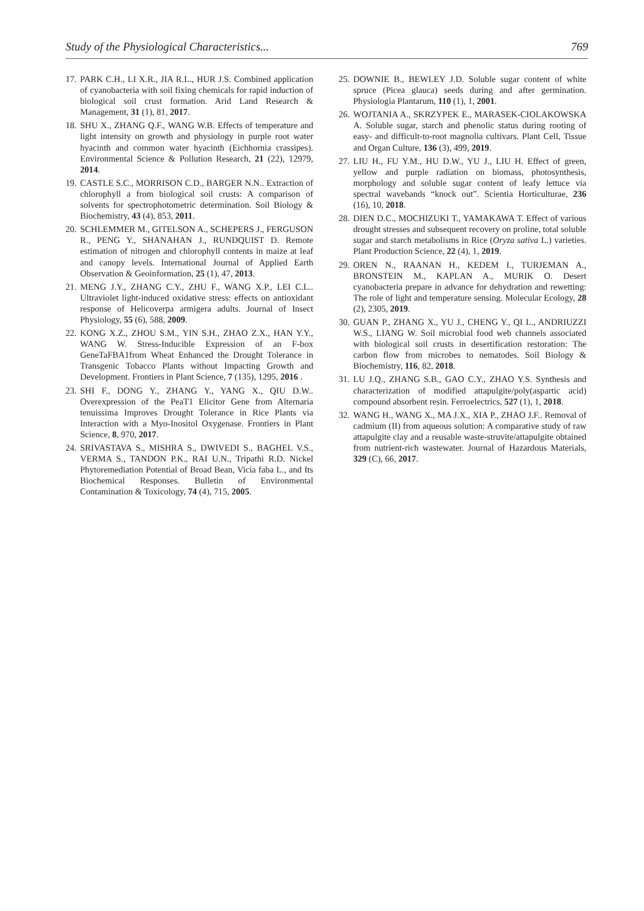Study of the Physiological Characteristics... 769
17. PARK C.H., LI X.R., JIA R.L., HUR J.S. Combined application of cyanobacteria with soil fixing chemicals for rapid induction of biological soil crust formation. Arid Land Research & Management, 31 (1), 81, 2017.
18. SHU X., ZHANG Q.F., WANG W.B. Effects of temperature and light intensity on growth and physiology in purple root water hyacinth and common water hyacinth (Eichhornia crassipes). Environmental Science & Pollution Research, 21 (22), 12979, 2014.
19. CASTLE S.C., MORRISON C.D., BARGER N.N.. Extraction of chlorophyll a from biological soil crusts: A comparison of solvents for spectrophotometric determination. Soil Biology & Biochemistry, 43 (4), 853, 2011.
20. SCHLEMMER M., GITELSON A., SCHEPERS J., FERGUSON R., PENG Y., SHANAHAN J., RUNDQUIST D. Remote estimation of nitrogen and chlorophyll contents in maize at leaf and canopy levels. International Journal of Applied Earth Observation & Geoinformation, 25 (1), 47, 2013.
21. MENG J.Y., ZHANG C.Y., ZHU F., WANG X.P., LEI C.L.. Ultraviolet light-induced oxidative stress: effects on antioxidant response of Helicoverpa armigera adults. Journal of Insect Physiology, 55 (6), 588, 2009.
22. KONG X.Z., ZHOU S.M., YIN S.H., ZHAO Z.X., HAN Y.Y., WANG W. Stress-Inducible Expression of an F-box GeneTaFBA1from Wheat Enhanced the Drought Tolerance in Transgenic Tobacco Plants without Impacting Growth and Development. Frontiers in Plant Science, 7 (135), 1295, 2016 .
23. SHI F., DONG Y., ZHANG Y., YANG X., QIU D.W.. Overexpression of the PeaT1 Elicitor Gene from Alternaria tenuissima Improves Drought Tolerance in Rice Plants via Interaction with a Myo-Inositol Oxygenase. Frontiers in Plant Science, 8, 970, 2017.
24. SRIVASTAVA S., MISHRA S., DWIVEDI S., BAGHEL V.S., VERMA S., TANDON P.K., RAI U.N., Tripathi R.D. Nickel Phytoremediation Potential of Broad Bean, Vicia faba L., and Its Biochemical Responses. Bulletin of Environmental Contamination & Toxicology, 74 (4), 715, 2005.
25. DOWNIE B., BEWLEY J.D. Soluble sugar content of white spruce (Picea glauca) seeds during and after germination. Physiologia Plantarum, 110 (1), 1, 2001.
26. WOJTANIA A., SKRZYPEK E., MARASEK-CIOLAKOWSKA A. Soluble sugar, starch and phenolic status during rooting of easy- and difficult-to-root magnolia cultivars. Plant Cell, Tissue and Organ Culture, 136 (3), 499, 2019.
27. LIU H., FU Y.M., HU D.W., YU J., LIU H. Effect of green, yellow and purple radiation on biomass, photosynthesis, morphology and soluble sugar content of leafy lettuce via spectral wavebands “knock out”. Scientia Horticulturae, 236 (16), 10, 2018.
28. DIEN D.C., MOCHIZUKI T., YAMAKAWA T. Effect of various drought stresses and subsequent recovery on proline, total soluble sugar and starch metabolisms in Rice (Oryza sativa L.) varieties. Plant Production Science, 22 (4), 1, 2019.
29. OREN N., RAANAN H., KEDEM I., TURJEMAN A., BRONSTEIN M., KAPLAN A., MURIK O. Desert cyanobacteria prepare in advance for dehydration and rewetting: The role of light and temperature sensing. Molecular Ecology, 28 (2), 2305, 2019.
30. GUAN P., ZHANG X., YU J., CHENG Y., QI L., ANDRIUZZI W.S., LIANG W. Soil microbial food web channels associated with biological soil crusts in desertification restoration: The carbon flow from microbes to nematodes. Soil Biology & Biochemistry, 116, 82, 2018.
31. LU J.Q., ZHANG S.B., GAO C.Y., ZHAO Y.S. Synthesis and characterization of modified attapulgite/poly(aspartic acid) compound absorbent resin. Ferroelectrics, 527 (1), 1, 2018.
32. WANG H., WANG X., MA J.X., XIA P., ZHAO J.F.. Removal of cadmium (II) from aqueous solution: A comparative study of raw attapulgite clay and a reusable waste-struvite/attapulgite obtained from nutrient-rich wastewater. Journal of Hazardous Materials, 329 (C), 66, 2017.